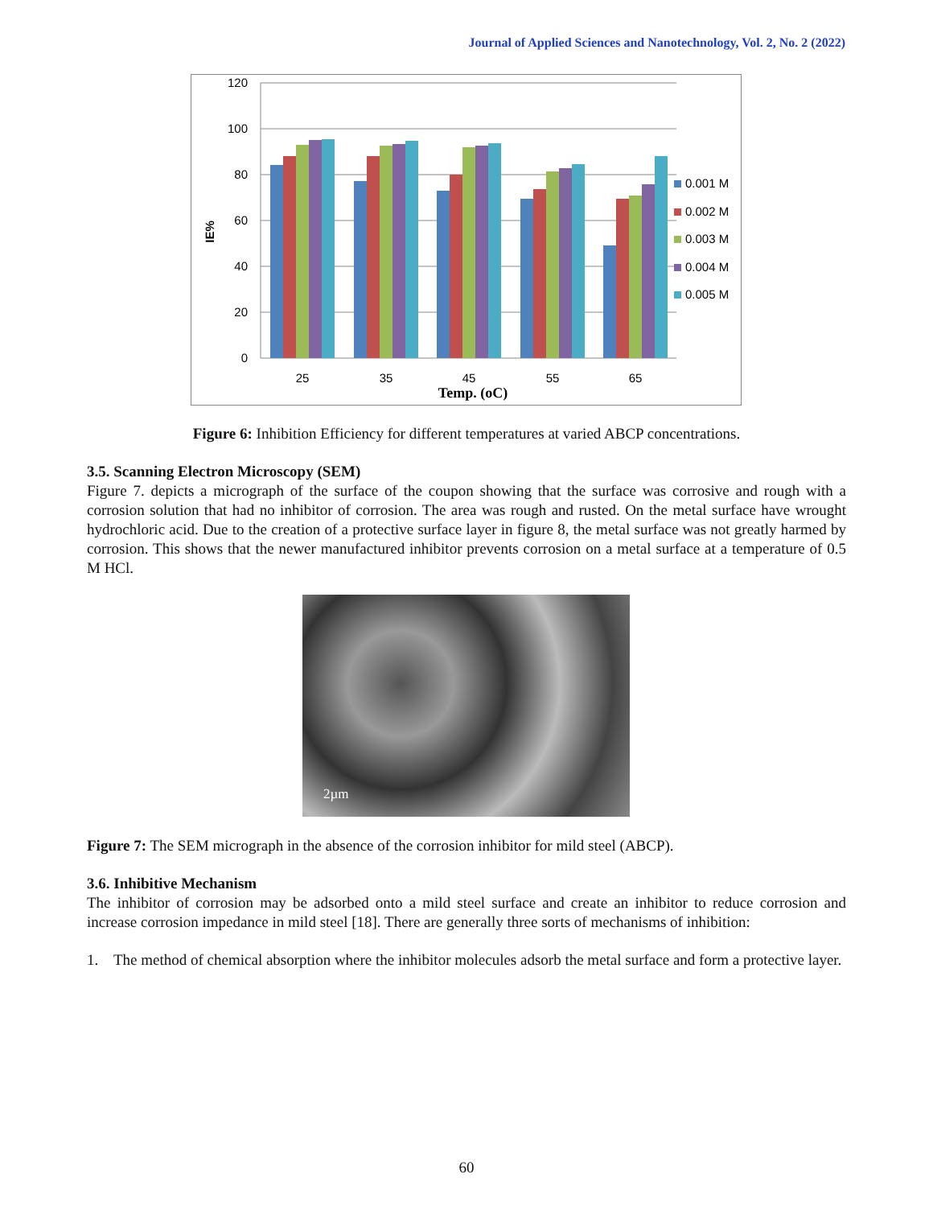Journal of Applied Sciences and Nanotechnology, Vol. 2, No. 2 (2022)
120
100
80
60
40
20
0
IE%
25
35
45
55
65
Temp. (oC)
0.001 M
0.002 M
0.003 M
0.004 M
0.005 M
Figure 6: Inhibition Efficiency for different temperatures at varied ABCP concentrations.
3.5. Scanning Electron Microscopy (SEM)
Figure 7. depicts a micrograph of the surface of the coupon showing that the surface was corrosive and rough with a corrosion solution that had no inhibitor of corrosion. The area was rough and rusted. On the metal surface have wrought hydrochloric acid. Due to the creation of a protective surface layer in figure 8, the metal surface was not greatly harmed by corrosion. This shows that the newer manufactured inhibitor prevents corrosion on a metal surface at a temperature of 0.5 M HCl.
2µm
Figure 7: The SEM micrograph in the absence of the corrosion inhibitor for mild steel (ABCP).
3.6. Inhibitive Mechanism
The inhibitor of corrosion may be adsorbed onto a mild steel surface and create an inhibitor to reduce corrosion and increase corrosion impedance in mild steel [18]. There are generally three sorts of mechanisms of inhibition:
1. The method of chemical absorption where the inhibitor molecules adsorb the metal surface and form a protective layer.
60